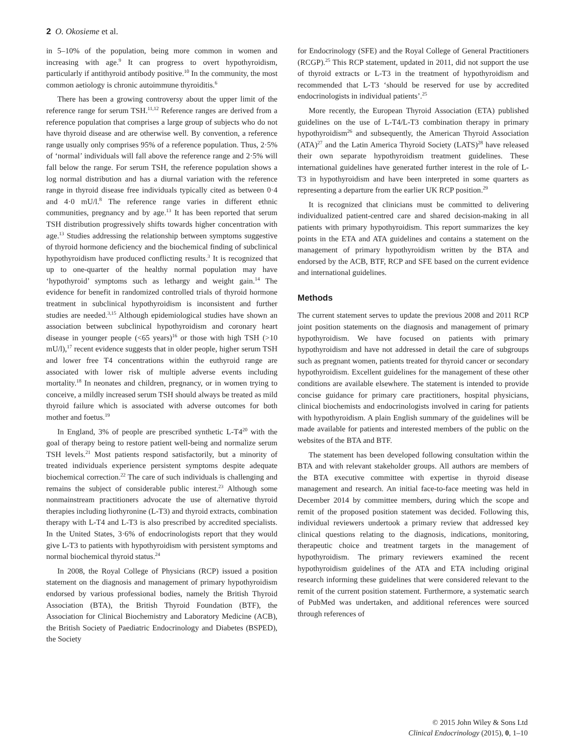2 O. Okosieme et al.
in 5–10% of the population, being more common in women and increasing with age.<sup>9</sup> It can progress to overt hypothyroidism, particularly if antithyroid antibody positive.<sup>10</sup> In the community, the most common aetiology is chronic autoimmune thyroiditis.<sup>6</sup>
There has been a growing controversy about the upper limit of the reference range for serum TSH.<sup>11,12</sup> Reference ranges are derived from a reference population that comprises a large group of subjects who do not have thyroid disease and are otherwise well. By convention, a reference range usually only comprises 95% of a reference population. Thus, 2·5% of ‘normal’ individuals will fall above the reference range and 2·5% will fall below the range. For serum TSH, the reference population shows a log normal distribution and has a diurnal variation with the reference range in thyroid disease free individuals typically cited as between 0·4 and 4·0 mU/l.<sup>8</sup> The reference range varies in different ethnic communities, pregnancy and by age.<sup>13</sup> It has been reported that serum TSH distribution progressively shifts towards higher concentration with age.<sup>13</sup> Studies addressing the relationship between symptoms suggestive of thyroid hormone deficiency and the biochemical finding of subclinical hypothyroidism have produced conflicting results.<sup>3</sup> It is recognized that up to one-quarter of the healthy normal population may have ‘hypothyroid’ symptoms such as lethargy and weight gain.<sup>14</sup> The evidence for benefit in randomized controlled trials of thyroid hormone treatment in subclinical hypothyroidism is inconsistent and further studies are needed.<sup>3,15</sup> Although epidemiological studies have shown an association between subclinical hypothyroidism and coronary heart disease in younger people (<65 years)<sup>16</sup> or those with high TSH (>10 mU/l),<sup>17</sup> recent evidence suggests that in older people, higher serum TSH and lower free T4 concentrations within the euthyroid range are associated with lower risk of multiple adverse events including mortality.<sup>18</sup> In neonates and children, pregnancy, or in women trying to conceive, a mildly increased serum TSH should always be treated as mild thyroid failure which is associated with adverse outcomes for both mother and foetus.<sup>19</sup>
In England, 3% of people are prescribed synthetic L-T4<sup>20</sup> with the goal of therapy being to restore patient well-being and normalize serum TSH levels.<sup>21</sup> Most patients respond satisfactorily, but a minority of treated individuals experience persistent symptoms despite adequate biochemical correction.<sup>22</sup> The care of such individuals is challenging and remains the subject of considerable public interest.<sup>23</sup> Although some nonmainstream practitioners advocate the use of alternative thyroid therapies including liothyronine (L-T3) and thyroid extracts, combination therapy with L-T4 and L-T3 is also prescribed by accredited specialists. In the United States, 3·6% of endocrinologists report that they would give L-T3 to patients with hypothyroidism with persistent symptoms and normal biochemical thyroid status.<sup>24</sup>
In 2008, the Royal College of Physicians (RCP) issued a position statement on the diagnosis and management of primary hypothyroidism endorsed by various professional bodies, namely the British Thyroid Association (BTA), the British Thyroid Foundation (BTF), the Association for Clinical Biochemistry and Laboratory Medicine (ACB), the British Society of Paediatric Endocrinology and Diabetes (BSPED), the Society
for Endocrinology (SFE) and the Royal College of General Practitioners (RCGP).<sup>25</sup> This RCP statement, updated in 2011, did not support the use of thyroid extracts or L-T3 in the treatment of hypothyroidism and recommended that L-T3 ‘should be reserved for use by accredited endocrinologists in individual patients’.<sup>25</sup>
More recently, the European Thyroid Association (ETA) published guidelines on the use of L-T4/L-T3 combination therapy in primary hypothyroidism<sup>26</sup> and subsequently, the American Thyroid Association (ATA)<sup>27</sup> and the Latin America Thyroid Society (LATS)<sup>28</sup> have released their own separate hypothyroidism treatment guidelines. These international guidelines have generated further interest in the role of L-T3 in hypothyroidism and have been interpreted in some quarters as representing a departure from the earlier UK RCP position.<sup>29</sup>
It is recognized that clinicians must be committed to delivering individualized patient-centred care and shared decision-making in all patients with primary hypothyroidism. This report summarizes the key points in the ETA and ATA guidelines and contains a statement on the management of primary hypothyroidism written by the BTA and endorsed by the ACB, BTF, RCP and SFE based on the current evidence and international guidelines.
Methods
The current statement serves to update the previous 2008 and 2011 RCP joint position statements on the diagnosis and management of primary hypothyroidism. We have focused on patients with primary hypothyroidism and have not addressed in detail the care of subgroups such as pregnant women, patients treated for thyroid cancer or secondary hypothyroidism. Excellent guidelines for the management of these other conditions are available elsewhere. The statement is intended to provide concise guidance for primary care practitioners, hospital physicians, clinical biochemists and endocrinologists involved in caring for patients with hypothyroidism. A plain English summary of the guidelines will be made available for patients and interested members of the public on the websites of the BTA and BTF.
The statement has been developed following consultation within the BTA and with relevant stakeholder groups. All authors are members of the BTA executive committee with expertise in thyroid disease management and research. An initial face-to-face meeting was held in December 2014 by committee members, during which the scope and remit of the proposed position statement was decided. Following this, individual reviewers undertook a primary review that addressed key clinical questions relating to the diagnosis, indications, monitoring, therapeutic choice and treatment targets in the management of hypothyroidism. The primary reviewers examined the recent hypothyroidism guidelines of the ATA and ETA including original research informing these guidelines that were considered relevant to the remit of the current position statement. Furthermore, a systematic search of PubMed was undertaken, and additional references were sourced through references of
© 2015 John Wiley & Sons Ltd
Clinical Endocrinology (2015), 0, 1–10